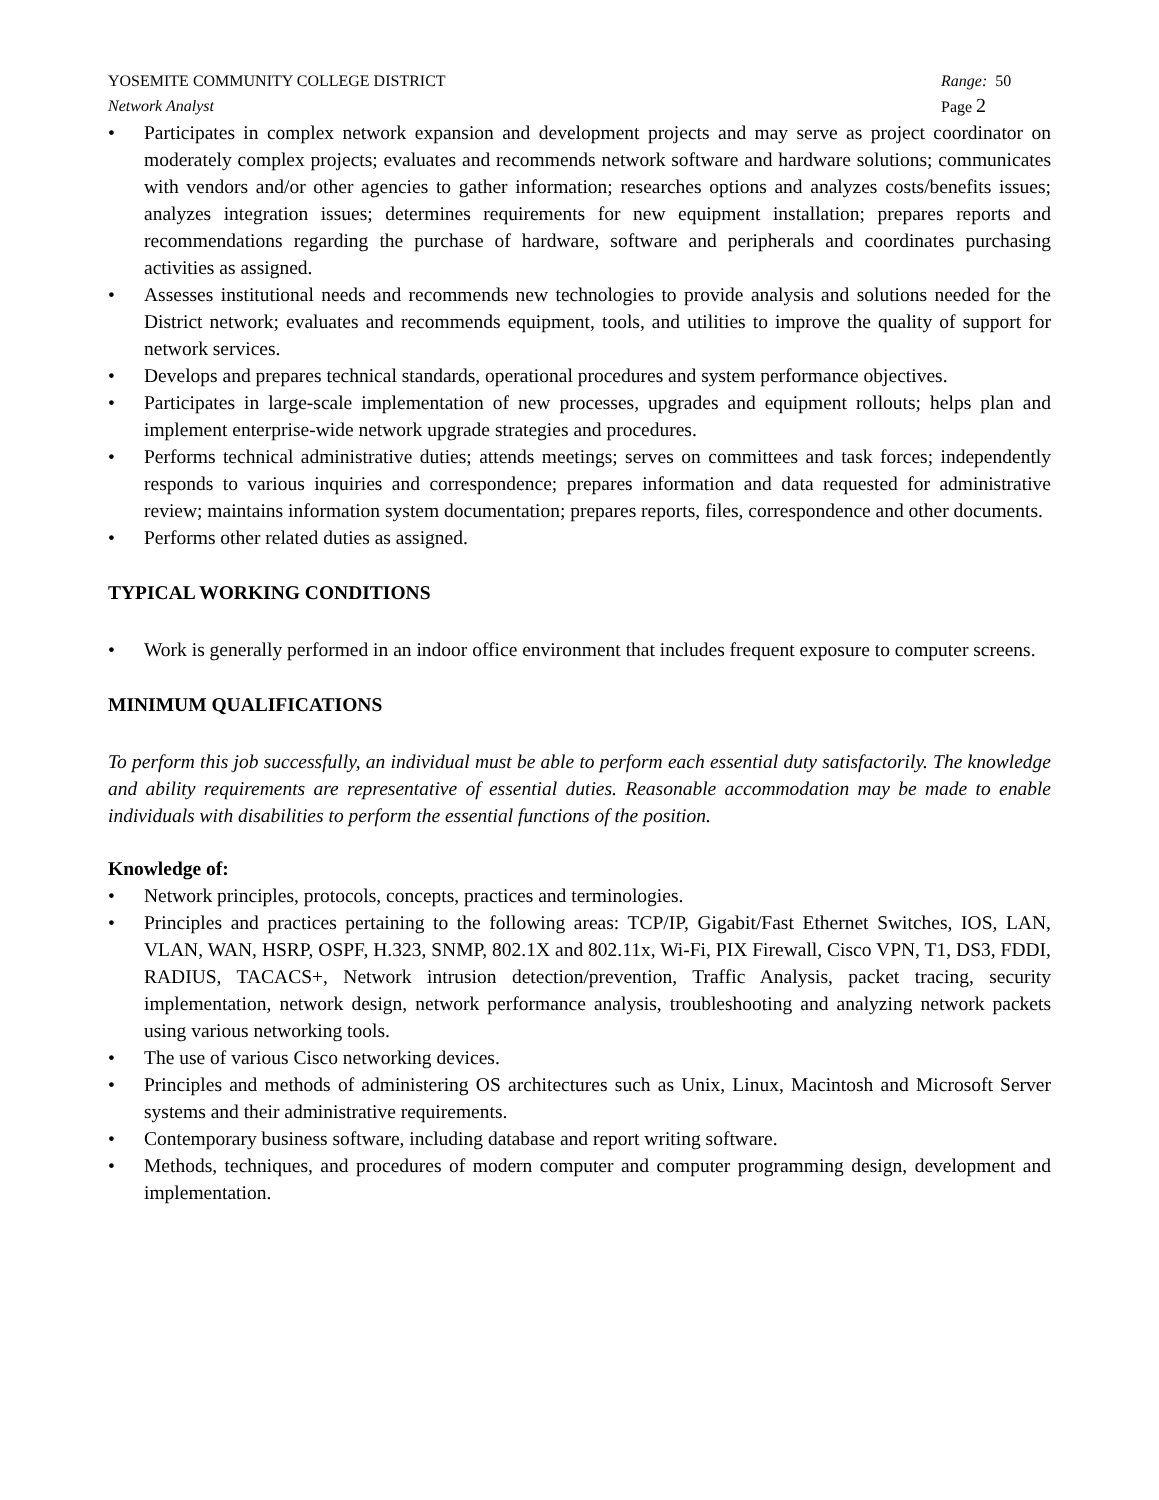YOSEMITE COMMUNITY COLLEGE DISTRICT Range: 50
Network Analyst Page 2
• Participates in complex network expansion and development projects and may serve as project coordinator on moderately complex projects; evaluates and recommends network software and hardware solutions; communicates with vendors and/or other agencies to gather information; researches options and analyzes costs/benefits issues; analyzes integration issues; determines requirements for new equipment installation; prepares reports and recommendations regarding the purchase of hardware, software and peripherals and coordinates purchasing activities as assigned.
• Assesses institutional needs and recommends new technologies to provide analysis and solutions needed for the District network; evaluates and recommends equipment, tools, and utilities to improve the quality of support for network services.
• Develops and prepares technical standards, operational procedures and system performance objectives.
• Participates in large-scale implementation of new processes, upgrades and equipment rollouts; helps plan and implement enterprise-wide network upgrade strategies and procedures.
• Performs technical administrative duties; attends meetings; serves on committees and task forces; independently responds to various inquiries and correspondence; prepares information and data requested for administrative review; maintains information system documentation; prepares reports, files, correspondence and other documents.
• Performs other related duties as assigned.
TYPICAL WORKING CONDITIONS
• Work is generally performed in an indoor office environment that includes frequent exposure to computer screens.
MINIMUM QUALIFICATIONS
To perform this job successfully, an individual must be able to perform each essential duty satisfactorily. The knowledge and ability requirements are representative of essential duties. Reasonable accommodation may be made to enable individuals with disabilities to perform the essential functions of the position.
Knowledge of:
• Network principles, protocols, concepts, practices and terminologies.
• Principles and practices pertaining to the following areas: TCP/IP, Gigabit/Fast Ethernet Switches, IOS, LAN, VLAN, WAN, HSRP, OSPF, H.323, SNMP, 802.1X and 802.11x, Wi-Fi, PIX Firewall, Cisco VPN, T1, DS3, FDDI, RADIUS, TACACS+, Network intrusion detection/prevention, Traffic Analysis, packet tracing, security implementation, network design, network performance analysis, troubleshooting and analyzing network packets using various networking tools.
• The use of various Cisco networking devices.
• Principles and methods of administering OS architectures such as Unix, Linux, Macintosh and Microsoft Server systems and their administrative requirements.
• Contemporary business software, including database and report writing software.
• Methods, techniques, and procedures of modern computer and computer programming design, development and implementation.